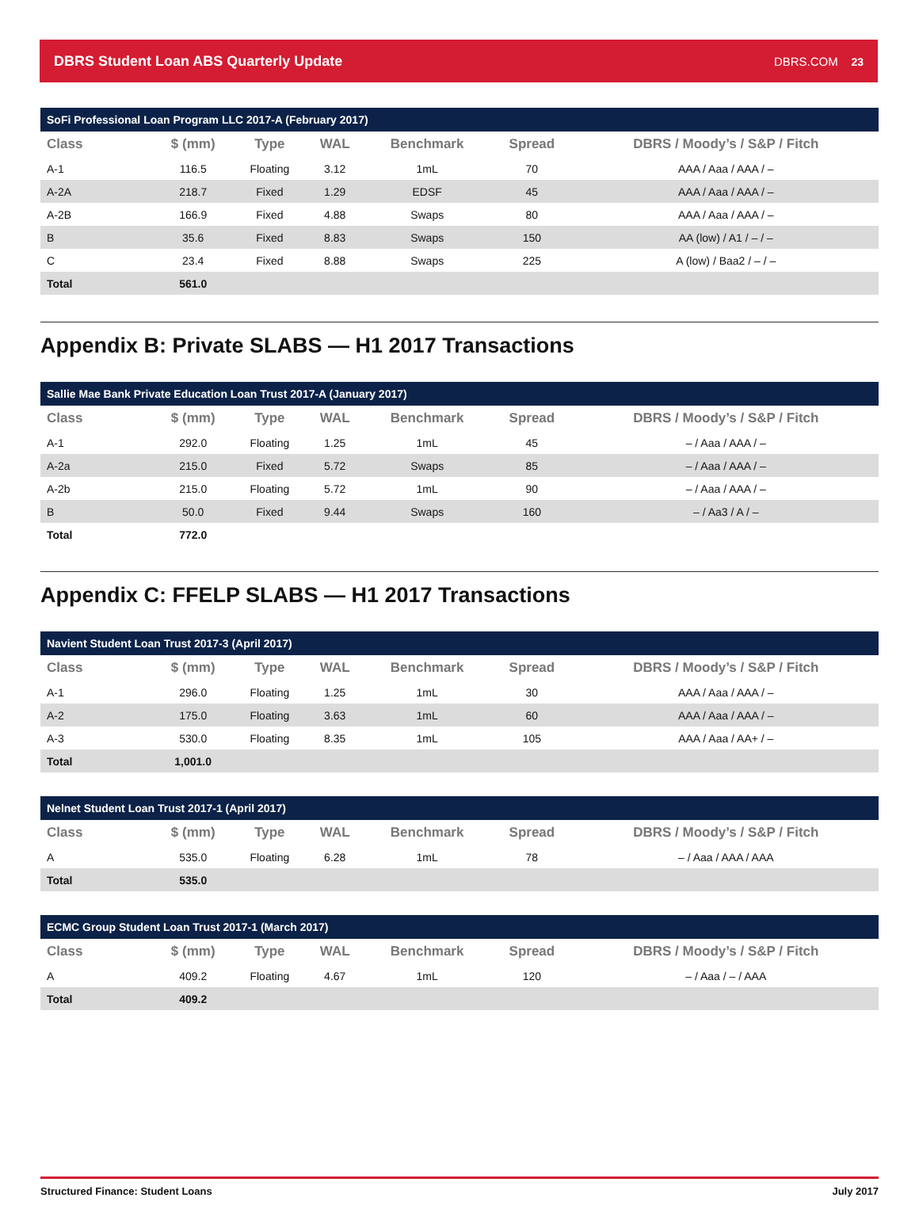DBRS Student Loan ABS Quarterly Update DBRS.COM 23
SoFi Professional Loan Program LLC 2017-A (February 2017)
| Class | $ (mm) | Type | WAL | Benchmark | Spread | DBRS / Moody’s / S&P / Fitch |
| --- | --- | --- | --- | --- | --- | --- |
| A-1 | 116.5 | Floating | 3.12 | 1mL | 70 | AAA / Aaa / AAA / – |
| A-2A | 218.7 | Fixed | 1.29 | EDSF | 45 | AAA / Aaa / AAA / – |
| A-2B | 166.9 | Fixed | 4.88 | Swaps | 80 | AAA / Aaa / AAA / – |
| B | 35.6 | Fixed | 8.83 | Swaps | 150 | AA (low) / A1 / – / – |
| C | 23.4 | Fixed | 8.88 | Swaps | 225 | A (low) / Baa2 / – / – |
| Total | 561.0 | | | | | |
Appendix B: Private SLABS — H1 2017 Transactions
Sallie Mae Bank Private Education Loan Trust 2017-A (January 2017)
| Class | $ (mm) | Type | WAL | Benchmark | Spread | DBRS / Moody’s / S&P / Fitch |
| --- | --- | --- | --- | --- | --- | --- |
| A-1 | 292.0 | Floating | 1.25 | 1mL | 45 | – / Aaa / AAA / – |
| A-2a | 215.0 | Fixed | 5.72 | Swaps | 85 | – / Aaa / AAA / – |
| A-2b | 215.0 | Floating | 5.72 | 1mL | 90 | – / Aaa / AAA / – |
| B | 50.0 | Fixed | 9.44 | Swaps | 160 | – / Aa3 / A / – |
| Total | 772.0 | | | | | |
Appendix C: FFELP SLABS — H1 2017 Transactions
Navient Student Loan Trust 2017-3 (April 2017)
| Class | $ (mm) | Type | WAL | Benchmark | Spread | DBRS / Moody’s / S&P / Fitch |
| --- | --- | --- | --- | --- | --- | --- |
| A-1 | 296.0 | Floating | 1.25 | 1mL | 30 | AAA / Aaa / AAA / – |
| A-2 | 175.0 | Floating | 3.63 | 1mL | 60 | AAA / Aaa / AAA / – |
| A-3 | 530.0 | Floating | 8.35 | 1mL | 105 | AAA / Aaa / AA+ / – |
| Total | 1,001.0 | | | | | |
Nelnet Student Loan Trust 2017-1 (April 2017)
| Class | $ (mm) | Type | WAL | Benchmark | Spread | DBRS / Moody’s / S&P / Fitch |
| --- | --- | --- | --- | --- | --- | --- |
| A | 535.0 | Floating | 6.28 | 1mL | 78 | – / Aaa / AAA / AAA |
| Total | 535.0 | | | | | |
ECMC Group Student Loan Trust 2017-1 (March 2017)
| Class | $ (mm) | Type | WAL | Benchmark | Spread | DBRS / Moody’s / S&P / Fitch |
| --- | --- | --- | --- | --- | --- | --- |
| A | 409.2 | Floating | 4.67 | 1mL | 120 | – / Aaa / – / AAA |
| Total | 409.2 | | | | | |
Structured Finance: Student Loans July 2017